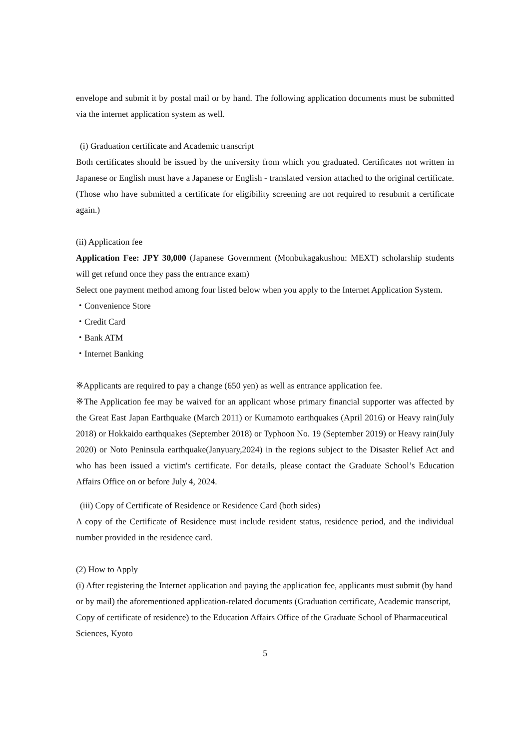envelope and submit it by postal mail or by hand. The following application documents must be submitted via the internet application system as well.
(i) Graduation certificate and Academic transcript
Both certificates should be issued by the university from which you graduated. Certificates not written in Japanese or English must have a Japanese or English - translated version attached to the original certificate. (Those who have submitted a certificate for eligibility screening are not required to resubmit a certificate again.)
(ii) Application fee
Application Fee: JPY 30,000 (Japanese Government (Monbukagakushou: MEXT) scholarship students will get refund once they pass the entrance exam)
Select one payment method among four listed below when you apply to the Internet Application System.
・Convenience Store
・Credit Card
・Bank ATM
・Internet Banking
※Applicants are required to pay a change (650 yen) as well as entrance application fee.
※The Application fee may be waived for an applicant whose primary financial supporter was affected by the Great East Japan Earthquake (March 2011) or Kumamoto earthquakes (April 2016) or Heavy rain(July 2018) or Hokkaido earthquakes (September 2018) or Typhoon No. 19 (September 2019) or Heavy rain(July 2020) or Noto Peninsula earthquake(Janyuary,2024) in the regions subject to the Disaster Relief Act and who has been issued a victim's certificate. For details, please contact the Graduate School’s Education Affairs Office on or before July 4, 2024.
(iii) Copy of Certificate of Residence or Residence Card (both sides)
A copy of the Certificate of Residence must include resident status, residence period, and the individual number provided in the residence card.
(2) How to Apply
(i) After registering the Internet application and paying the application fee, applicants must submit (by hand or by mail) the aforementioned application-related documents (Graduation certificate, Academic transcript, Copy of certificate of residence) to the Education Affairs Office of the Graduate School of Pharmaceutical Sciences, Kyoto
5